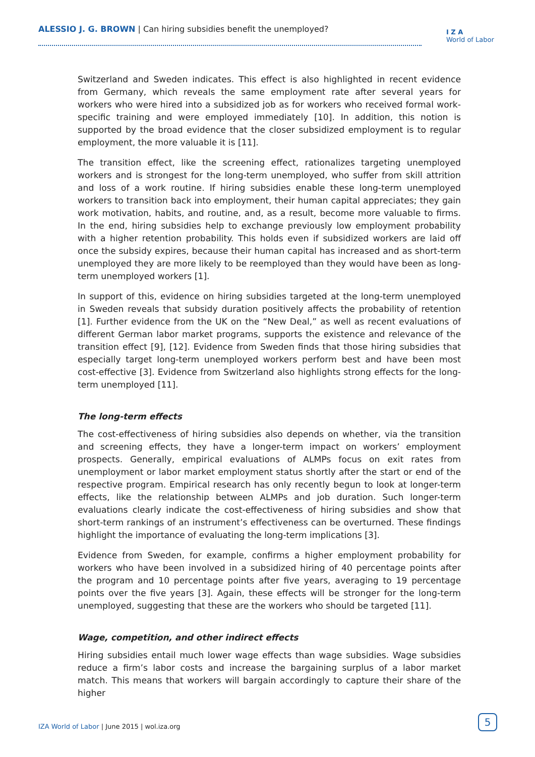ALESSIO J. G. BROWN | Can hiring subsidies benefit the unemployed?
I Z A
World of Labor
Switzerland and Sweden indicates. This effect is also highlighted in recent evidence from Germany, which reveals the same employment rate after several years for workers who were hired into a subsidized job as for workers who received formal work-specific training and were employed immediately [10]. In addition, this notion is supported by the broad evidence that the closer subsidized employment is to regular employment, the more valuable it is [11].
The transition effect, like the screening effect, rationalizes targeting unemployed workers and is strongest for the long-term unemployed, who suffer from skill attrition and loss of a work routine. If hiring subsidies enable these long-term unemployed workers to transition back into employment, their human capital appreciates; they gain work motivation, habits, and routine, and, as a result, become more valuable to firms. In the end, hiring subsidies help to exchange previously low employment probability with a higher retention probability. This holds even if subsidized workers are laid off once the subsidy expires, because their human capital has increased and as short-term unemployed they are more likely to be reemployed than they would have been as long-term unemployed workers [1].
In support of this, evidence on hiring subsidies targeted at the long-term unemployed in Sweden reveals that subsidy duration positively affects the probability of retention [1]. Further evidence from the UK on the “New Deal,” as well as recent evaluations of different German labor market programs, supports the existence and relevance of the transition effect [9], [12]. Evidence from Sweden finds that those hiring subsidies that especially target long-term unemployed workers perform best and have been most cost-effective [3]. Evidence from Switzerland also highlights strong effects for the long-term unemployed [11].
The long-term effects
The cost-effectiveness of hiring subsidies also depends on whether, via the transition and screening effects, they have a longer-term impact on workers’ employment prospects. Generally, empirical evaluations of ALMPs focus on exit rates from unemployment or labor market employment status shortly after the start or end of the respective program. Empirical research has only recently begun to look at longer-term effects, like the relationship between ALMPs and job duration. Such longer-term evaluations clearly indicate the cost-effectiveness of hiring subsidies and show that short-term rankings of an instrument’s effectiveness can be overturned. These findings highlight the importance of evaluating the long-term implications [3].
Evidence from Sweden, for example, confirms a higher employment probability for workers who have been involved in a subsidized hiring of 40 percentage points after the program and 10 percentage points after five years, averaging to 19 percentage points over the five years [3]. Again, these effects will be stronger for the long-term unemployed, suggesting that these are the workers who should be targeted [11].
Wage, competition, and other indirect effects
Hiring subsidies entail much lower wage effects than wage subsidies. Wage subsidies reduce a firm’s labor costs and increase the bargaining surplus of a labor market match. This means that workers will bargain accordingly to capture their share of the higher
IZA World of Labor | June 2015 | wol.iza.org
5